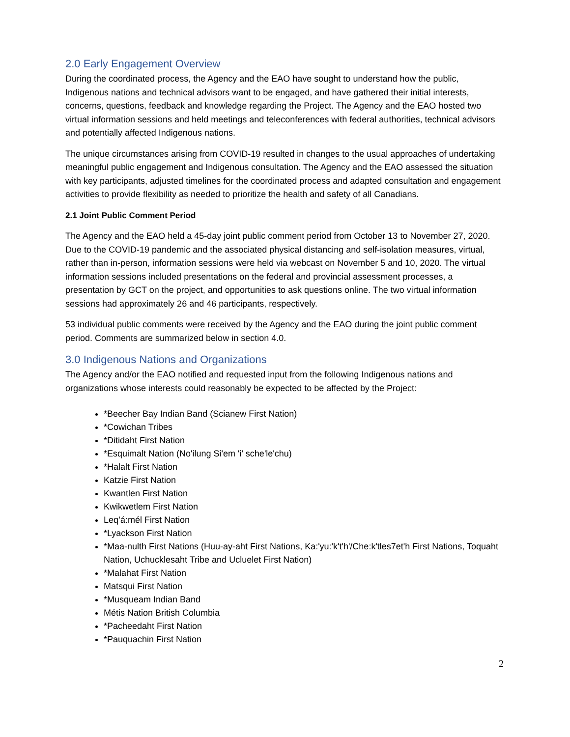2.0 Early Engagement Overview
During the coordinated process, the Agency and the EAO have sought to understand how the public, Indigenous nations and technical advisors want to be engaged, and have gathered their initial interests, concerns, questions, feedback and knowledge regarding the Project. The Agency and the EAO hosted two virtual information sessions and held meetings and teleconferences with federal authorities, technical advisors and potentially affected Indigenous nations.
The unique circumstances arising from COVID-19 resulted in changes to the usual approaches of undertaking meaningful public engagement and Indigenous consultation. The Agency and the EAO assessed the situation with key participants, adjusted timelines for the coordinated process and adapted consultation and engagement activities to provide flexibility as needed to prioritize the health and safety of all Canadians.
2.1 Joint Public Comment Period
The Agency and the EAO held a 45-day joint public comment period from October 13 to November 27, 2020. Due to the COVID-19 pandemic and the associated physical distancing and self-isolation measures, virtual, rather than in-person, information sessions were held via webcast on November 5 and 10, 2020. The virtual information sessions included presentations on the federal and provincial assessment processes, a presentation by GCT on the project, and opportunities to ask questions online. The two virtual information sessions had approximately 26 and 46 participants, respectively.
53 individual public comments were received by the Agency and the EAO during the joint public comment period. Comments are summarized below in section 4.0.
3.0 Indigenous Nations and Organizations
The Agency and/or the EAO notified and requested input from the following Indigenous nations and organizations whose interests could reasonably be expected to be affected by the Project:
*Beecher Bay Indian Band (Scianew First Nation)
*Cowichan Tribes
*Ditidaht First Nation
*Esquimalt Nation (No'ilung Si'em 'i' sche'le'chu)
*Halalt First Nation
Katzie First Nation
Kwantlen First Nation
Kwikwetlem First Nation
Leq’á:mél First Nation
*Lyackson First Nation
*Maa-nulth First Nations (Huu-ay-aht First Nations, Ka:'yu:'k't'h'/Che:k'tles7et'h First Nations, Toquaht Nation, Uchucklesaht Tribe and Ucluelet First Nation)
*Malahat First Nation
Matsqui First Nation
*Musqueam Indian Band
Métis Nation British Columbia
*Pacheedaht First Nation
*Pauquachin First Nation
2